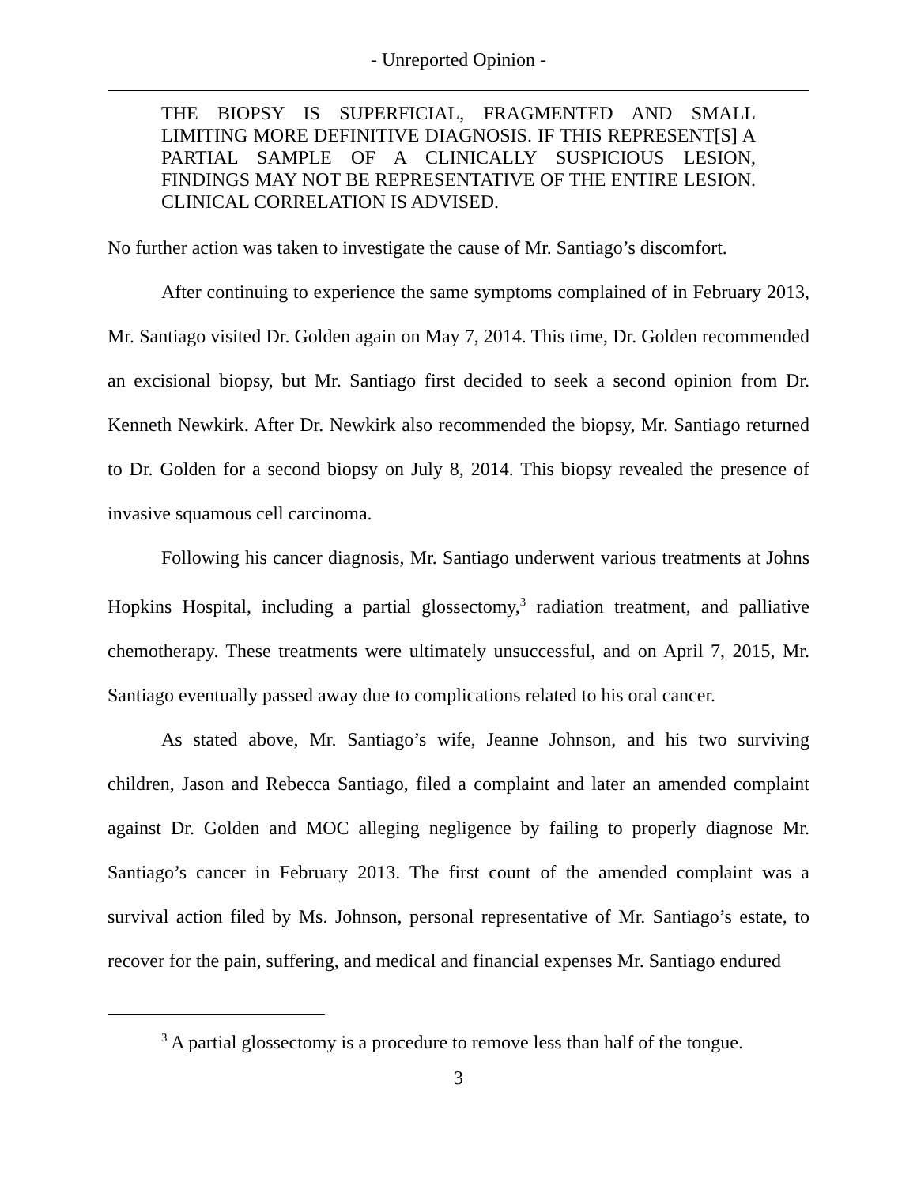- Unreported Opinion -
THE BIOPSY IS SUPERFICIAL, FRAGMENTED AND SMALL LIMITING MORE DEFINITIVE DIAGNOSIS. IF THIS REPRESENT[S] A PARTIAL SAMPLE OF A CLINICALLY SUSPICIOUS LESION, FINDINGS MAY NOT BE REPRESENTATIVE OF THE ENTIRE LESION. CLINICAL CORRELATION IS ADVISED.
No further action was taken to investigate the cause of Mr. Santiago’s discomfort.
After continuing to experience the same symptoms complained of in February 2013, Mr. Santiago visited Dr. Golden again on May 7, 2014. This time, Dr. Golden recommended an excisional biopsy, but Mr. Santiago first decided to seek a second opinion from Dr. Kenneth Newkirk. After Dr. Newkirk also recommended the biopsy, Mr. Santiago returned to Dr. Golden for a second biopsy on July 8, 2014. This biopsy revealed the presence of invasive squamous cell carcinoma.
Following his cancer diagnosis, Mr. Santiago underwent various treatments at Johns Hopkins Hospital, including a partial glossectomy,<sup>3</sup> radiation treatment, and palliative chemotherapy. These treatments were ultimately unsuccessful, and on April 7, 2015, Mr. Santiago eventually passed away due to complications related to his oral cancer.
As stated above, Mr. Santiago’s wife, Jeanne Johnson, and his two surviving children, Jason and Rebecca Santiago, filed a complaint and later an amended complaint against Dr. Golden and MOC alleging negligence by failing to properly diagnose Mr. Santiago’s cancer in February 2013. The first count of the amended complaint was a survival action filed by Ms. Johnson, personal representative of Mr. Santiago’s estate, to recover for the pain, suffering, and medical and financial expenses Mr. Santiago endured
<sup>3</sup> A partial glossectomy is a procedure to remove less than half of the tongue.
3